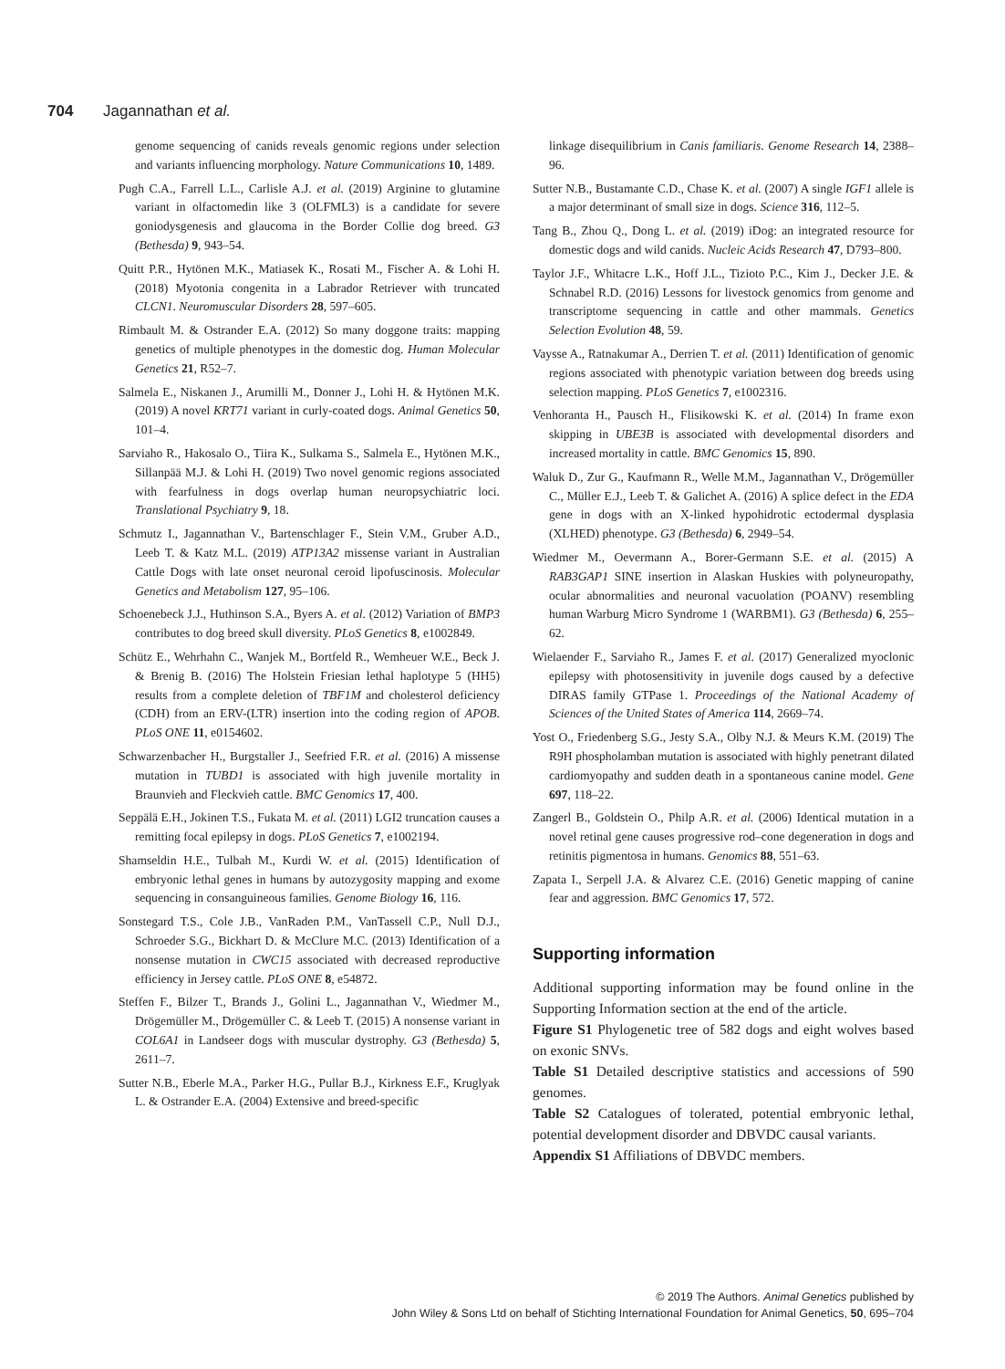704 Jagannathan et al.
genome sequencing of canids reveals genomic regions under selection and variants influencing morphology. Nature Communications 10, 1489.
Pugh C.A., Farrell L.L., Carlisle A.J. et al. (2019) Arginine to glutamine variant in olfactomedin like 3 (OLFML3) is a candidate for severe goniodysgenesis and glaucoma in the Border Collie dog breed. G3 (Bethesda) 9, 943–54.
Quitt P.R., Hytönen M.K., Matiasek K., Rosati M., Fischer A. & Lohi H. (2018) Myotonia congenita in a Labrador Retriever with truncated CLCN1. Neuromuscular Disorders 28, 597–605.
Rimbault M. & Ostrander E.A. (2012) So many doggone traits: mapping genetics of multiple phenotypes in the domestic dog. Human Molecular Genetics 21, R52–7.
Salmela E., Niskanen J., Arumilli M., Donner J., Lohi H. & Hytönen M.K. (2019) A novel KRT71 variant in curly-coated dogs. Animal Genetics 50, 101–4.
Sarviaho R., Hakosalo O., Tiira K., Sulkama S., Salmela E., Hytönen M.K., Sillanpää M.J. & Lohi H. (2019) Two novel genomic regions associated with fearfulness in dogs overlap human neuropsychiatric loci. Translational Psychiatry 9, 18.
Schmutz I., Jagannathan V., Bartenschlager F., Stein V.M., Gruber A.D., Leeb T. & Katz M.L. (2019) ATP13A2 missense variant in Australian Cattle Dogs with late onset neuronal ceroid lipofuscinosis. Molecular Genetics and Metabolism 127, 95–106.
Schoenebeck J.J., Huthinson S.A., Byers A. et al. (2012) Variation of BMP3 contributes to dog breed skull diversity. PLoS Genetics 8, e1002849.
Schütz E., Wehrhahn C., Wanjek M., Bortfeld R., Wemheuer W.E., Beck J. & Brenig B. (2016) The Holstein Friesian lethal haplotype 5 (HH5) results from a complete deletion of TBF1M and cholesterol deficiency (CDH) from an ERV-(LTR) insertion into the coding region of APOB. PLoS ONE 11, e0154602.
Schwarzenbacher H., Burgstaller J., Seefried F.R. et al. (2016) A missense mutation in TUBD1 is associated with high juvenile mortality in Braunvieh and Fleckvieh cattle. BMC Genomics 17, 400.
Seppälä E.H., Jokinen T.S., Fukata M. et al. (2011) LGI2 truncation causes a remitting focal epilepsy in dogs. PLoS Genetics 7, e1002194.
Shamseldin H.E., Tulbah M., Kurdi W. et al. (2015) Identification of embryonic lethal genes in humans by autozygosity mapping and exome sequencing in consanguineous families. Genome Biology 16, 116.
Sonstegard T.S., Cole J.B., VanRaden P.M., VanTassell C.P., Null D.J., Schroeder S.G., Bickhart D. & McClure M.C. (2013) Identification of a nonsense mutation in CWC15 associated with decreased reproductive efficiency in Jersey cattle. PLoS ONE 8, e54872.
Steffen F., Bilzer T., Brands J., Golini L., Jagannathan V., Wiedmer M., Drögemüller M., Drögemüller C. & Leeb T. (2015) A nonsense variant in COL6A1 in Landseer dogs with muscular dystrophy. G3 (Bethesda) 5, 2611–7.
Sutter N.B., Eberle M.A., Parker H.G., Pullar B.J., Kirkness E.F., Kruglyak L. & Ostrander E.A. (2004) Extensive and breed-specific
linkage disequilibrium in Canis familiaris. Genome Research 14, 2388–96.
Sutter N.B., Bustamante C.D., Chase K. et al. (2007) A single IGF1 allele is a major determinant of small size in dogs. Science 316, 112–5.
Tang B., Zhou Q., Dong L. et al. (2019) iDog: an integrated resource for domestic dogs and wild canids. Nucleic Acids Research 47, D793–800.
Taylor J.F., Whitacre L.K., Hoff J.L., Tizioto P.C., Kim J., Decker J.E. & Schnabel R.D. (2016) Lessons for livestock genomics from genome and transcriptome sequencing in cattle and other mammals. Genetics Selection Evolution 48, 59.
Vaysse A., Ratnakumar A., Derrien T. et al. (2011) Identification of genomic regions associated with phenotypic variation between dog breeds using selection mapping. PLoS Genetics 7, e1002316.
Venhoranta H., Pausch H., Flisikowski K. et al. (2014) In frame exon skipping in UBE3B is associated with developmental disorders and increased mortality in cattle. BMC Genomics 15, 890.
Waluk D., Zur G., Kaufmann R., Welle M.M., Jagannathan V., Drögemüller C., Müller E.J., Leeb T. & Galichet A. (2016) A splice defect in the EDA gene in dogs with an X-linked hypohidrotic ectodermal dysplasia (XLHED) phenotype. G3 (Bethesda) 6, 2949–54.
Wiedmer M., Oevermann A., Borer-Germann S.E. et al. (2015) A RAB3GAP1 SINE insertion in Alaskan Huskies with polyneuropathy, ocular abnormalities and neuronal vacuolation (POANV) resembling human Warburg Micro Syndrome 1 (WARBM1). G3 (Bethesda) 6, 255–62.
Wielaender F., Sarviaho R., James F. et al. (2017) Generalized myoclonic epilepsy with photosensitivity in juvenile dogs caused by a defective DIRAS family GTPase 1. Proceedings of the National Academy of Sciences of the United States of America 114, 2669–74.
Yost O., Friedenberg S.G., Jesty S.A., Olby N.J. & Meurs K.M. (2019) The R9H phospholamban mutation is associated with highly penetrant dilated cardiomyopathy and sudden death in a spontaneous canine model. Gene 697, 118–22.
Zangerl B., Goldstein O., Philp A.R. et al. (2006) Identical mutation in a novel retinal gene causes progressive rod–cone degeneration in dogs and retinitis pigmentosa in humans. Genomics 88, 551–63.
Zapata I., Serpell J.A. & Alvarez C.E. (2016) Genetic mapping of canine fear and aggression. BMC Genomics 17, 572.
Supporting information
Additional supporting information may be found online in the Supporting Information section at the end of the article.
Figure S1 Phylogenetic tree of 582 dogs and eight wolves based on exonic SNVs.
Table S1 Detailed descriptive statistics and accessions of 590 genomes.
Table S2 Catalogues of tolerated, potential embryonic lethal, potential development disorder and DBVDC causal variants.
Appendix S1 Affiliations of DBVDC members.
© 2019 The Authors. Animal Genetics published by
John Wiley & Sons Ltd on behalf of Stichting International Foundation for Animal Genetics, 50, 695–704